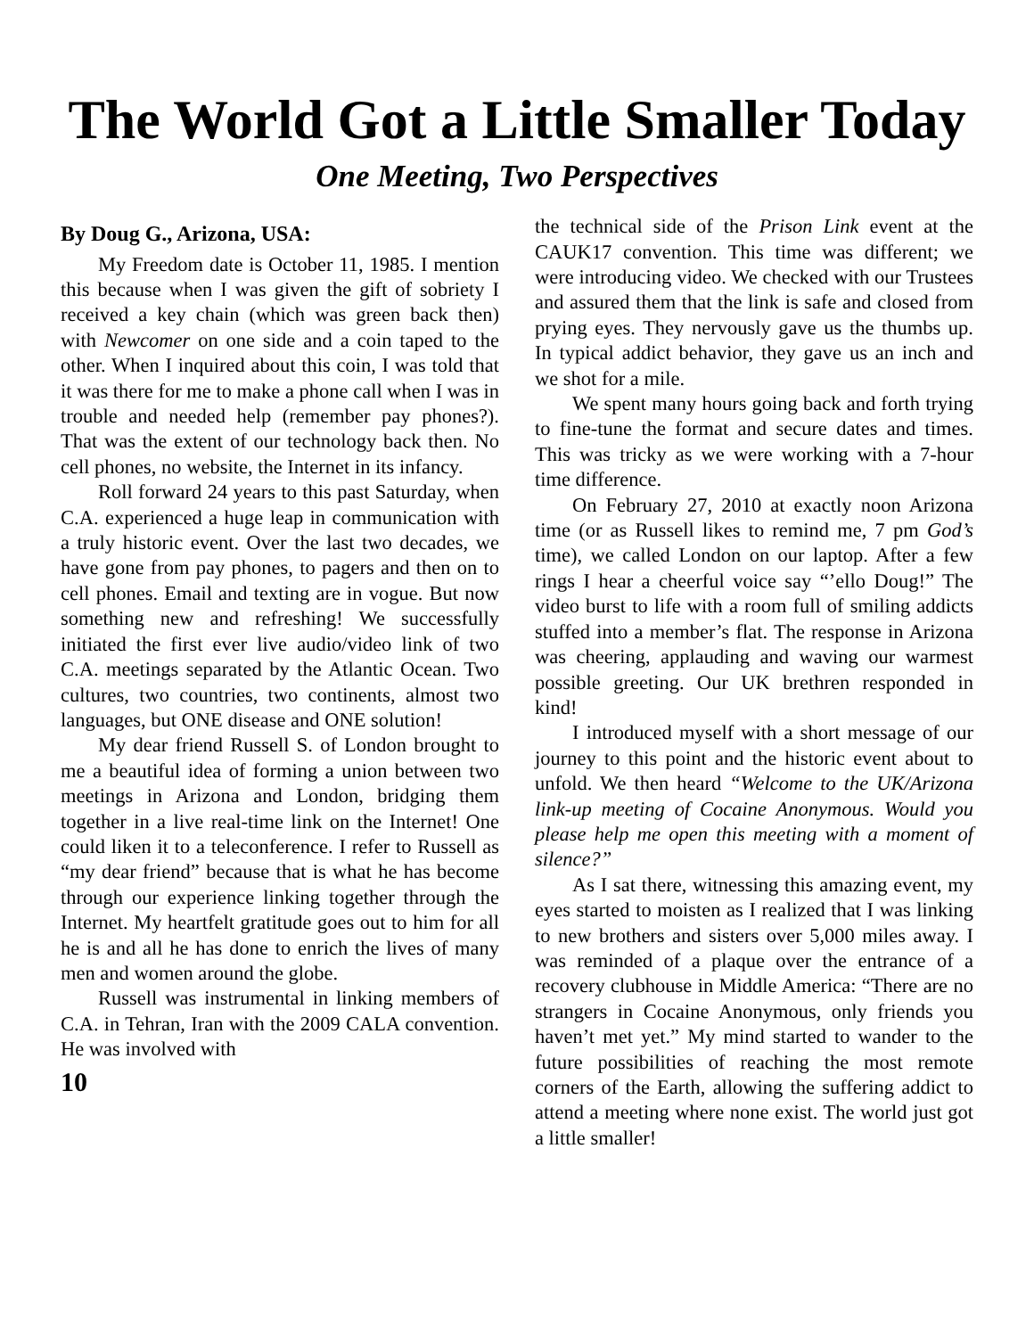The World Got a Little Smaller Today
One Meeting, Two Perspectives
By Doug G., Arizona, USA:
My Freedom date is October 11, 1985. I mention this because when I was given the gift of sobriety I received a key chain (which was green back then) with Newcomer on one side and a coin taped to the other. When I inquired about this coin, I was told that it was there for me to make a phone call when I was in trouble and needed help (remember pay phones?). That was the extent of our technology back then. No cell phones, no website, the Internet in its infancy.
Roll forward 24 years to this past Saturday, when C.A. experienced a huge leap in communication with a truly historic event. Over the last two decades, we have gone from pay phones, to pagers and then on to cell phones. Email and texting are in vogue. But now something new and refreshing! We successfully initiated the first ever live audio/video link of two C.A. meetings separated by the Atlantic Ocean. Two cultures, two countries, two continents, almost two languages, but ONE disease and ONE solution!
My dear friend Russell S. of London brought to me a beautiful idea of forming a union between two meetings in Arizona and London, bridging them together in a live real-time link on the Internet! One could liken it to a teleconference. I refer to Russell as “my dear friend” because that is what he has become through our experience linking together through the Internet. My heartfelt gratitude goes out to him for all he is and all he has done to enrich the lives of many men and women around the globe.
Russell was instrumental in linking members of C.A. in Tehran, Iran with the 2009 CALA convention. He was involved with
10
the technical side of the Prison Link event at the CAUK17 convention. This time was different; we were introducing video. We checked with our Trustees and assured them that the link is safe and closed from prying eyes. They nervously gave us the thumbs up. In typical addict behavior, they gave us an inch and we shot for a mile.
We spent many hours going back and forth trying to fine-tune the format and secure dates and times. This was tricky as we were working with a 7-hour time difference.
On February 27, 2010 at exactly noon Arizona time (or as Russell likes to remind me, 7 pm God’s time), we called London on our laptop. After a few rings I hear a cheerful voice say “’ello Doug!” The video burst to life with a room full of smiling addicts stuffed into a member’s flat. The response in Arizona was cheering, applauding and waving our warmest possible greeting. Our UK brethren responded in kind!
I introduced myself with a short message of our journey to this point and the historic event about to unfold. We then heard “Welcome to the UK/Arizona link-up meeting of Cocaine Anonymous. Would you please help me open this meeting with a moment of silence?”
As I sat there, witnessing this amazing event, my eyes started to moisten as I realized that I was linking to new brothers and sisters over 5,000 miles away. I was reminded of a plaque over the entrance of a recovery clubhouse in Middle America: “There are no strangers in Cocaine Anonymous, only friends you haven’t met yet.” My mind started to wander to the future possibilities of reaching the most remote corners of the Earth, allowing the suffering addict to attend a meeting where none exist. The world just got a little smaller!